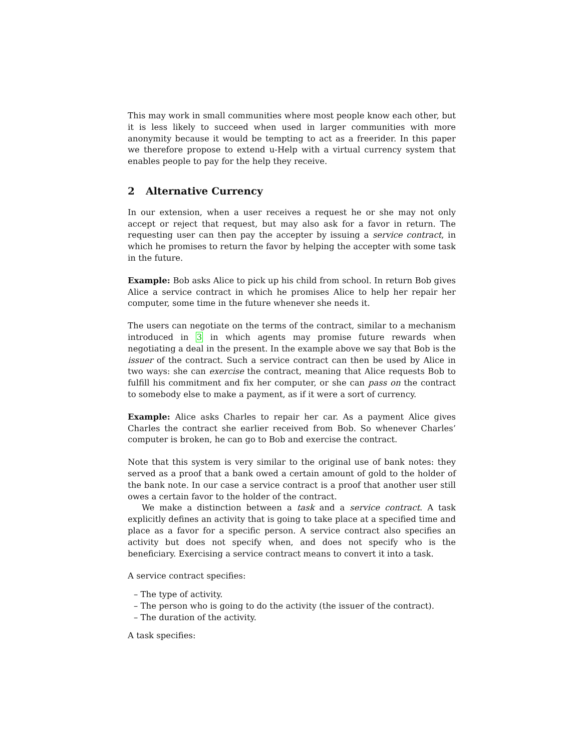This may work in small communities where most people know each other, but it is less likely to succeed when used in larger communities with more anonymity because it would be tempting to act as a freerider. In this paper we therefore propose to extend u-Help with a virtual currency system that enables people to pay for the help they receive.
2 Alternative Currency
In our extension, when a user receives a request he or she may not only accept or reject that request, but may also ask for a favor in return. The requesting user can then pay the accepter by issuing a service contract, in which he promises to return the favor by helping the accepter with some task in the future.
Example: Bob asks Alice to pick up his child from school. In return Bob gives Alice a service contract in which he promises Alice to help her repair her computer, some time in the future whenever she needs it.
The users can negotiate on the terms of the contract, similar to a mechanism introduced in 3 in which agents may promise future rewards when negotiating a deal in the present. In the example above we say that Bob is the issuer of the contract. Such a service contract can then be used by Alice in two ways: she can exercise the contract, meaning that Alice requests Bob to fulfill his commitment and fix her computer, or she can pass on the contract to somebody else to make a payment, as if it were a sort of currency.
Example: Alice asks Charles to repair her car. As a payment Alice gives Charles the contract she earlier received from Bob. So whenever Charles’ computer is broken, he can go to Bob and exercise the contract.
Note that this system is very similar to the original use of bank notes: they served as a proof that a bank owed a certain amount of gold to the holder of the bank note. In our case a service contract is a proof that another user still owes a certain favor to the holder of the contract.
We make a distinction between a task and a service contract. A task explicitly defines an activity that is going to take place at a specified time and place as a favor for a specific person. A service contract also specifies an activity but does not specify when, and does not specify who is the beneficiary. Exercising a service contract means to convert it into a task.
A service contract specifies:
– The type of activity.
– The person who is going to do the activity (the issuer of the contract).
– The duration of the activity.
A task specifies: